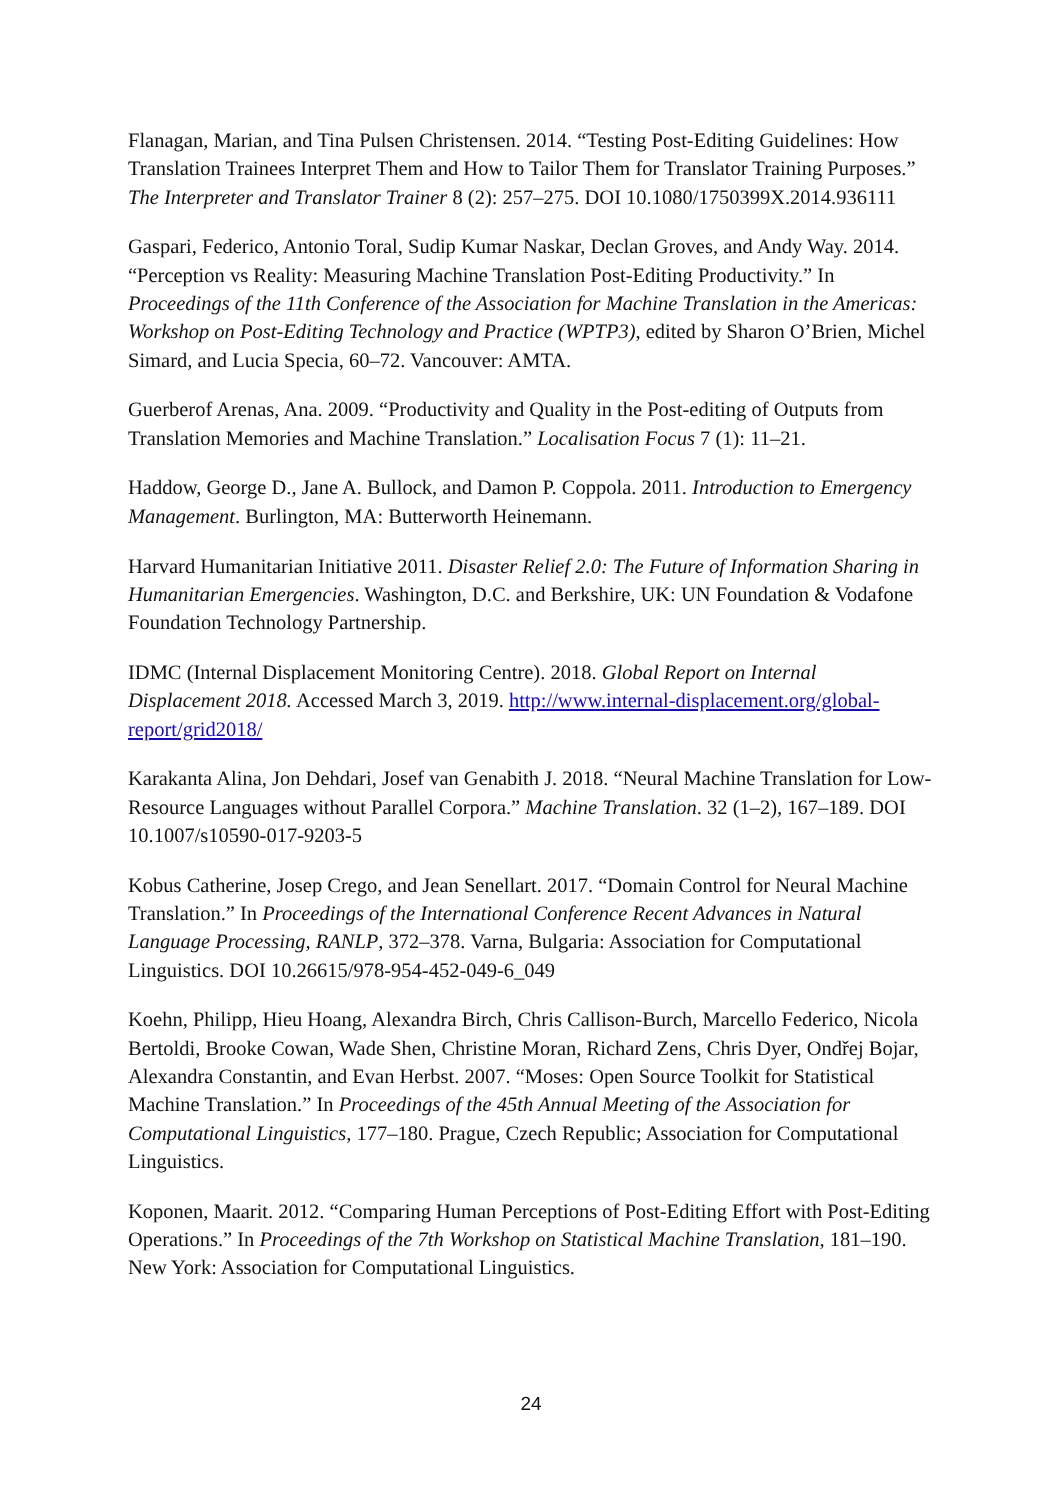Flanagan, Marian, and Tina Pulsen Christensen. 2014. “Testing Post-Editing Guidelines: How Translation Trainees Interpret Them and How to Tailor Them for Translator Training Purposes.” The Interpreter and Translator Trainer 8 (2): 257–275. DOI 10.1080/1750399X.2014.936111
Gaspari, Federico, Antonio Toral, Sudip Kumar Naskar, Declan Groves, and Andy Way. 2014. “Perception vs Reality: Measuring Machine Translation Post-Editing Productivity.” In Proceedings of the 11th Conference of the Association for Machine Translation in the Americas: Workshop on Post-Editing Technology and Practice (WPTP3), edited by Sharon O’Brien, Michel Simard, and Lucia Specia, 60–72. Vancouver: AMTA.
Guerberof Arenas, Ana. 2009. “Productivity and Quality in the Post-editing of Outputs from Translation Memories and Machine Translation.” Localisation Focus 7 (1): 11–21.
Haddow, George D., Jane A. Bullock, and Damon P. Coppola. 2011. Introduction to Emergency Management. Burlington, MA: Butterworth Heinemann.
Harvard Humanitarian Initiative 2011. Disaster Relief 2.0: The Future of Information Sharing in Humanitarian Emergencies. Washington, D.C. and Berkshire, UK: UN Foundation & Vodafone Foundation Technology Partnership.
IDMC (Internal Displacement Monitoring Centre). 2018. Global Report on Internal Displacement 2018. Accessed March 3, 2019. http://www.internal-displacement.org/global-report/grid2018/
Karakanta Alina, Jon Dehdari, Josef van Genabith J. 2018. “Neural Machine Translation for Low-Resource Languages without Parallel Corpora.” Machine Translation. 32 (1–2), 167–189. DOI 10.1007/s10590-017-9203-5
Kobus Catherine, Josep Crego, and Jean Senellart. 2017. “Domain Control for Neural Machine Translation.” In Proceedings of the International Conference Recent Advances in Natural Language Processing, RANLP, 372–378. Varna, Bulgaria: Association for Computational Linguistics. DOI 10.26615/978-954-452-049-6_049
Koehn, Philipp, Hieu Hoang, Alexandra Birch, Chris Callison-Burch, Marcello Federico, Nicola Bertoldi, Brooke Cowan, Wade Shen, Christine Moran, Richard Zens, Chris Dyer, Ondřej Bojar, Alexandra Constantin, and Evan Herbst. 2007. “Moses: Open Source Toolkit for Statistical Machine Translation.” In Proceedings of the 45th Annual Meeting of the Association for Computational Linguistics, 177–180. Prague, Czech Republic; Association for Computational Linguistics.
Koponen, Maarit. 2012. “Comparing Human Perceptions of Post-Editing Effort with Post-Editing Operations.” In Proceedings of the 7th Workshop on Statistical Machine Translation, 181–190. New York: Association for Computational Linguistics.
24